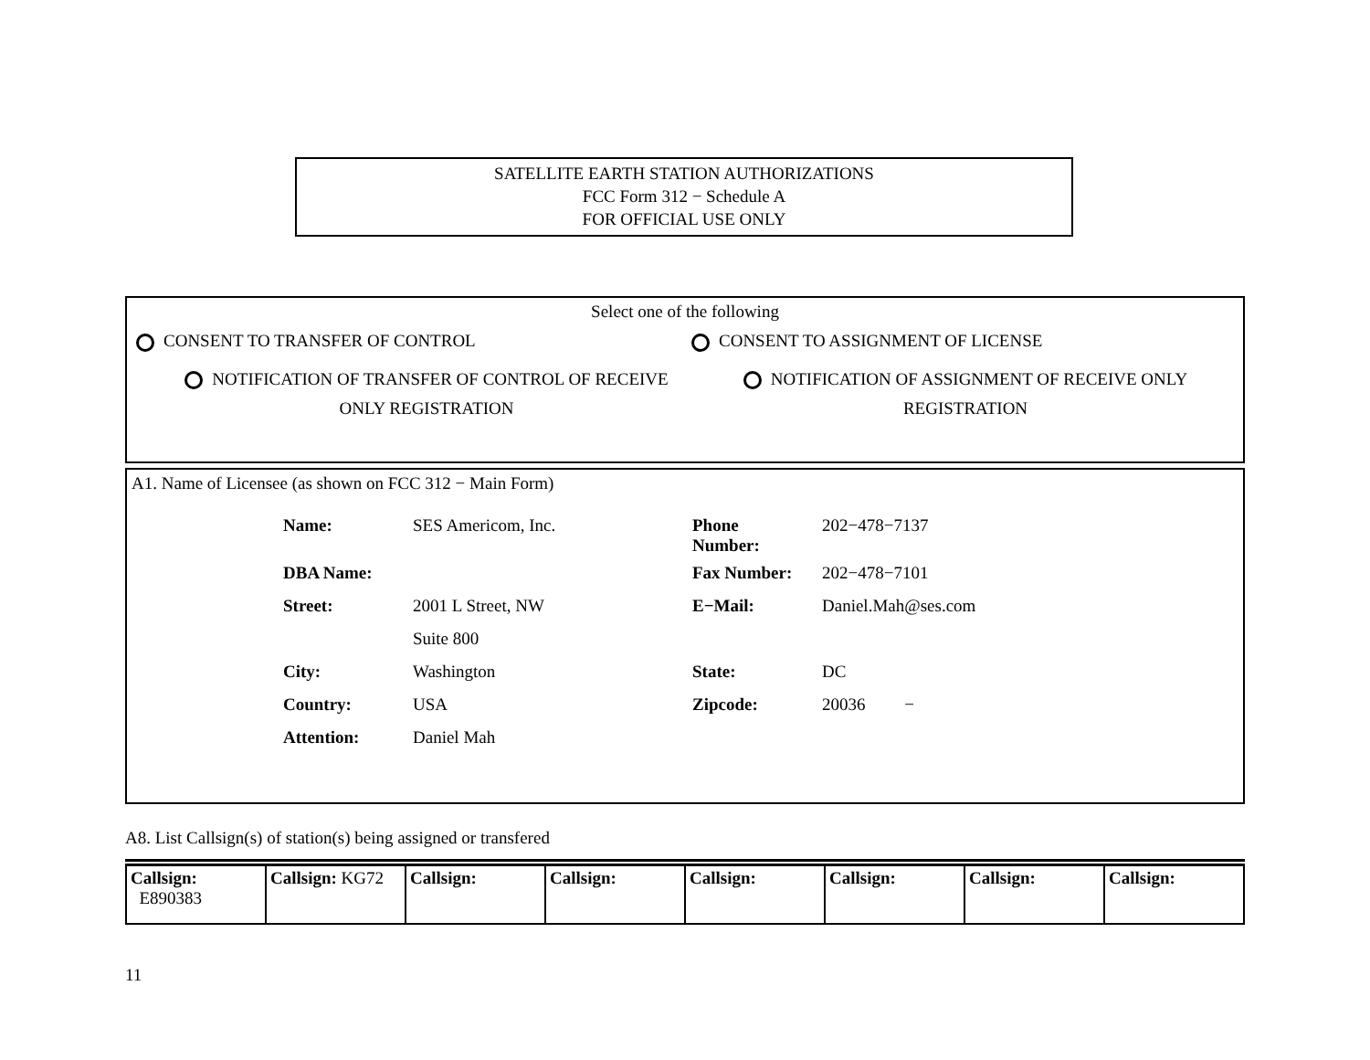SATELLITE EARTH STATION AUTHORIZATIONS
FCC Form 312 − Schedule A
FOR OFFICIAL USE ONLY
Select one of the following
CONSENT TO TRANSFER OF CONTROL CONSENT TO ASSIGNMENT OF LICENSE
NOTIFICATION OF TRANSFER OF CONTROL OF RECEIVE
ONLY REGISTRATION
NOTIFICATION OF ASSIGNMENT OF RECEIVE ONLY
REGISTRATION
A1. Name of Licensee (as shown on FCC 312 − Main Form)
| Name: | SES Americom, Inc. | Phone Number: | 202−478−7137 |
| DBA Name: | | Fax Number: | 202−478−7101 |
| Street: | 2001 L Street, NW | E−Mail: | Daniel.Mah@ses.com |
| | Suite 800 | | |
| City: | Washington | State: | DC |
| Country: | USA | Zipcode: | 20036 − |
| Attention: | Daniel Mah | | |
A8. List Callsign(s) of station(s) being assigned or transfered
| Callsign: E890383 | Callsign: KG72 | Callsign: | Callsign: | Callsign: | Callsign: | Callsign: | Callsign: |
11